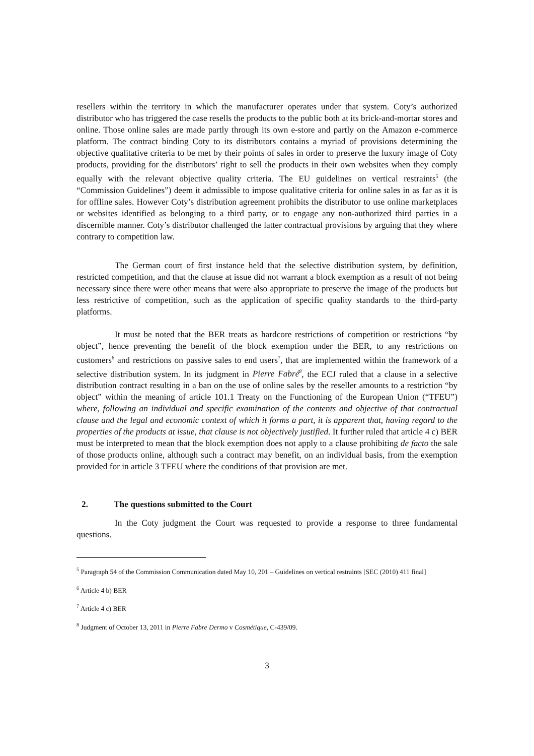resellers within the territory in which the manufacturer operates under that system. Coty’s authorized distributor who has triggered the case resells the products to the public both at its brick-and-mortar stores and online. Those online sales are made partly through its own e-store and partly on the Amazon e-commerce platform. The contract binding Coty to its distributors contains a myriad of provisions determining the objective qualitative criteria to be met by their points of sales in order to preserve the luxury image of Coty products, providing for the distributors’ right to sell the products in their own websites when they comply equally with the relevant objective quality criteria. The EU guidelines on vertical restraints<sup>5</sup> (the “Commission Guidelines”) deem it admissible to impose qualitative criteria for online sales in as far as it is for offline sales. However Coty’s distribution agreement prohibits the distributor to use online marketplaces or websites identified as belonging to a third party, or to engage any non-authorized third parties in a discernible manner. Coty’s distributor challenged the latter contractual provisions by arguing that they where contrary to competition law.
The German court of first instance held that the selective distribution system, by definition, restricted competition, and that the clause at issue did not warrant a block exemption as a result of not being necessary since there were other means that were also appropriate to preserve the image of the products but less restrictive of competition, such as the application of specific quality standards to the third-party platforms.
It must be noted that the BER treats as hardcore restrictions of competition or restrictions “by object”, hence preventing the benefit of the block exemption under the BER, to any restrictions on customers<sup>6</sup> and restrictions on passive sales to end users<sup>7</sup>, that are implemented within the framework of a selective distribution system. In its judgment in Pierre Fabré<sup>8</sup>, the ECJ ruled that a clause in a selective distribution contract resulting in a ban on the use of online sales by the reseller amounts to a restriction “by object” within the meaning of article 101.1 Treaty on the Functioning of the European Union (“TFEU”) where, following an individual and specific examination of the contents and objective of that contractual clause and the legal and economic context of which it forms a part, it is apparent that, having regard to the properties of the products at issue, that clause is not objectively justified. It further ruled that article 4 c) BER must be interpreted to mean that the block exemption does not apply to a clause prohibiting de facto the sale of those products online, although such a contract may benefit, on an individual basis, from the exemption provided for in article 3 TFEU where the conditions of that provision are met.
2. The questions submitted to the Court
In the Coty judgment the Court was requested to provide a response to three fundamental questions.
<sup>5</sup> Paragraph 54 of the Commission Communication dated May 10, 201 – Guidelines on vertical restraints [SEC (2010) 411 final]
<sup>6</sup> Article 4 b) BER
<sup>7</sup> Article 4 c) BER
<sup>8</sup> Judgment of October 13, 2011 in Pierre Fabre Dermo v Cosmétique, C‑439/09.
3